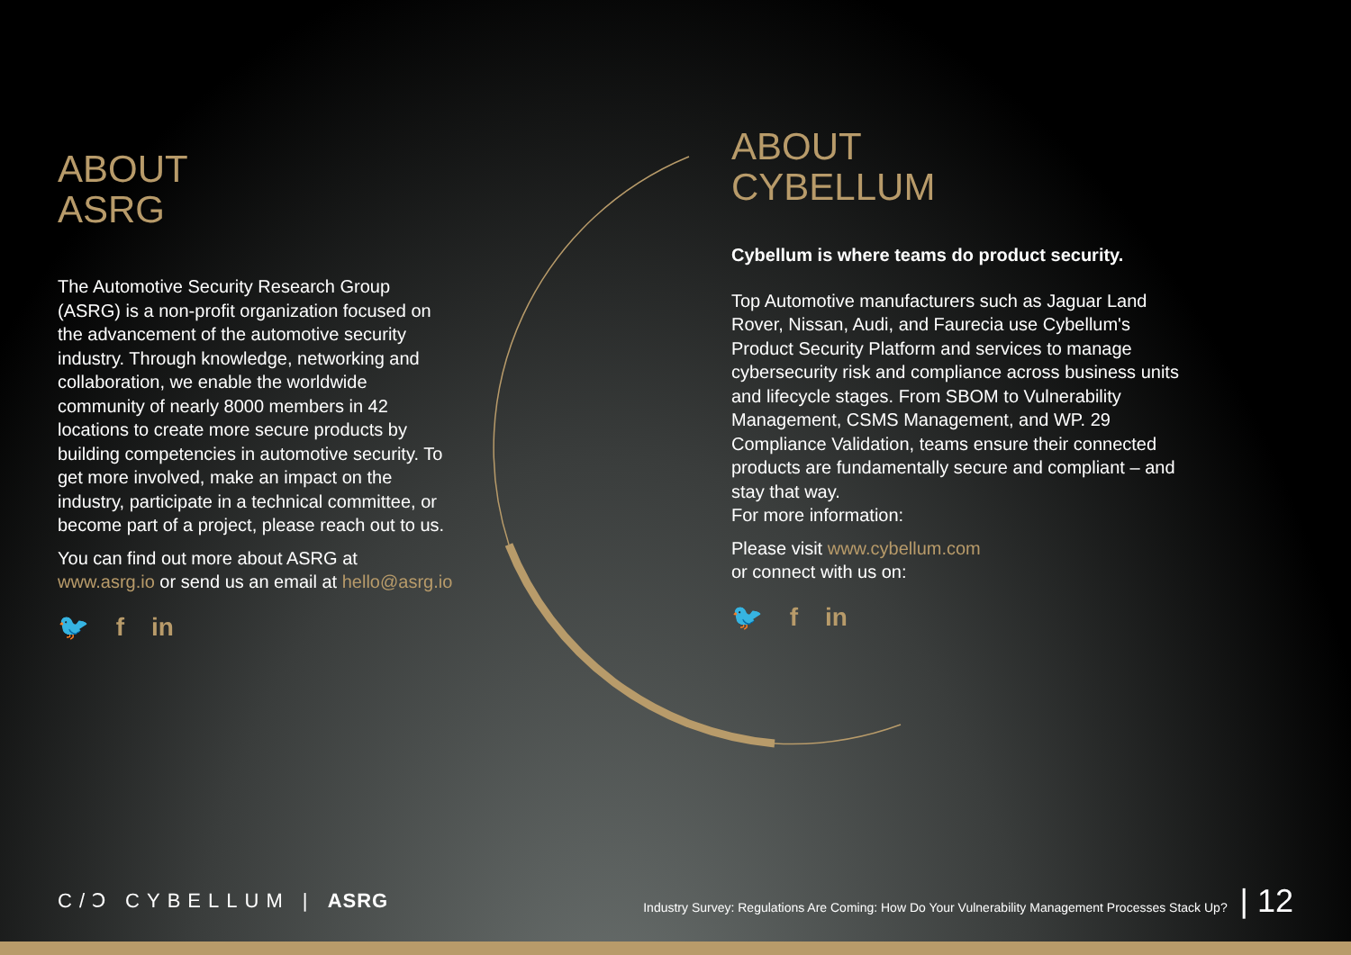ABOUT
ASRG
The Automotive Security Research Group (ASRG) is a non-profit organization focused on the advancement of the automotive security industry. Through knowledge, networking and collaboration, we enable the worldwide community of nearly 8000 members in 42 locations to create more secure products by building competencies in automotive security. To get more involved, make an impact on the industry, participate in a technical committee, or become part of a project, please reach out to us.
You can find out more about ASRG at www.asrg.io or send us an email at hello@asrg.io
🐦 f in
ABOUT
CYBELLUM
Cybellum is where teams do product security.
Top Automotive manufacturers such as Jaguar Land Rover, Nissan, Audi, and Faurecia use Cybellum's Product Security Platform and services to manage cybersecurity risk and compliance across business units and lifecycle stages. From SBOM to Vulnerability Management, CSMS Management, and WP. 29 Compliance Validation, teams ensure their connected products are fundamentally secure and compliant – and stay that way.
For more information:
Please visit www.cybellum.com
or connect with us on:
🐦 f in
C/Ↄ CYBELLUM | ASRG
Industry Survey: Regulations Are Coming: How Do Your Vulnerability Management Processes Stack Up? | 12